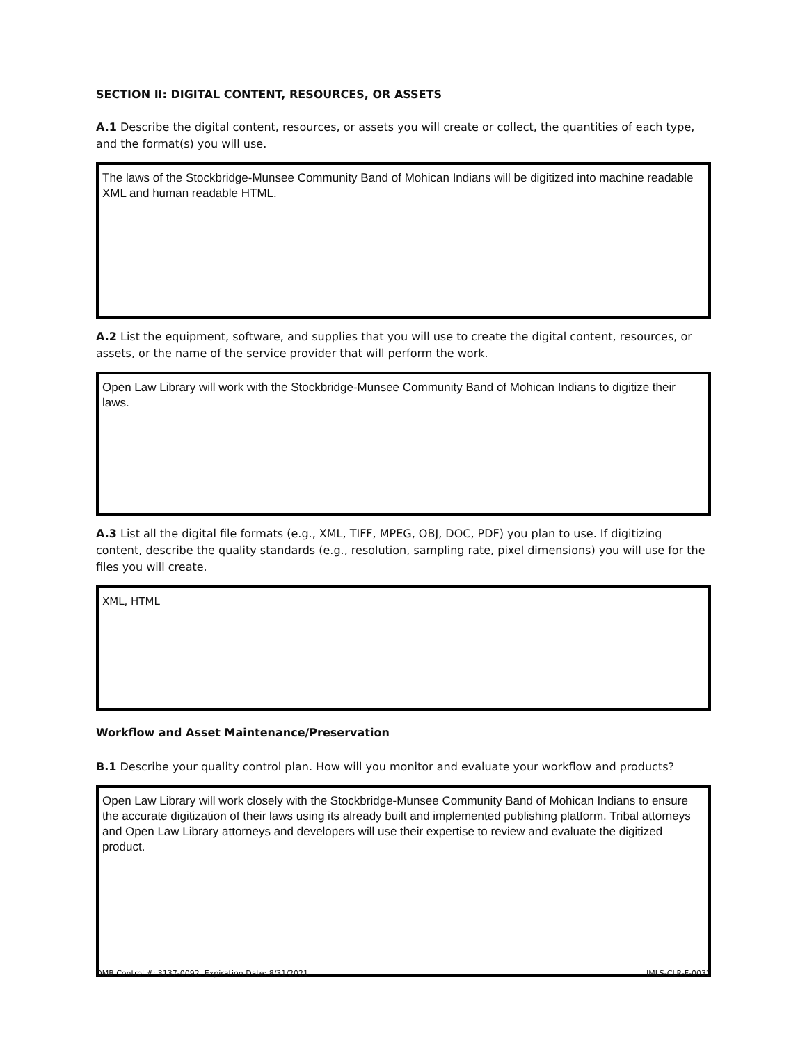SECTION II: DIGITAL CONTENT, RESOURCES, OR ASSETS
A.1 Describe the digital content, resources, or assets you will create or collect, the quantities of each type, and the format(s) you will use.
The laws of the Stockbridge-Munsee Community Band of Mohican Indians will be digitized into machine readable XML and human readable HTML.
A.2 List the equipment, software, and supplies that you will use to create the digital content, resources, or assets, or the name of the service provider that will perform the work.
Open Law Library will work with the Stockbridge-Munsee Community Band of Mohican Indians to digitize their laws.
A.3 List all the digital file formats (e.g., XML, TIFF, MPEG, OBJ, DOC, PDF) you plan to use. If digitizing content, describe the quality standards (e.g., resolution, sampling rate, pixel dimensions) you will use for the files you will create.
XML, HTML
Workflow and Asset Maintenance/Preservation
B.1 Describe your quality control plan. How will you monitor and evaluate your workflow and products?
Open Law Library will work closely with the Stockbridge-Munsee Community Band of Mohican Indians to ensure the accurate digitization of their laws using its already built and implemented publishing platform. Tribal attorneys and Open Law Library attorneys and developers will use their expertise to review and evaluate the digitized product.
OMB Control #: 3137-0092, Expiration Date: 8/31/2021 IMLS-CLR-F-0032